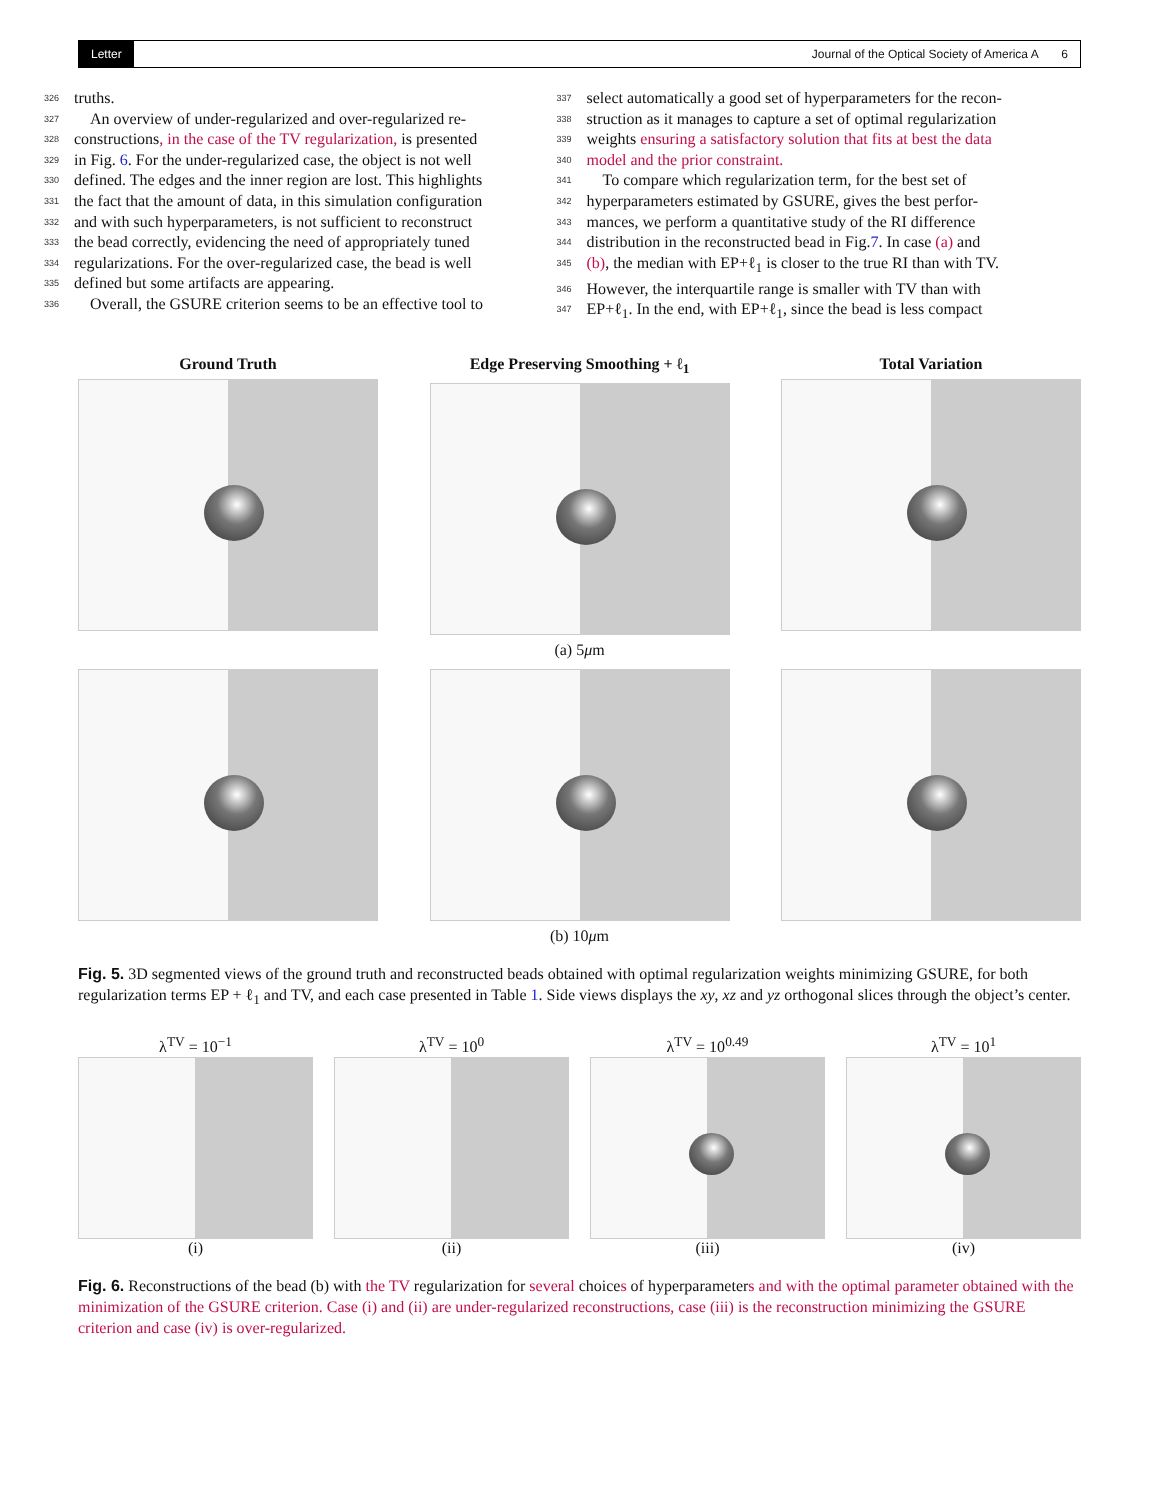Letter Journal of the Optical Society of America A 6
326 truths.
327 An overview of under-regularized and over-regularized re-
328 constructions, in the case of the TV regularization, is presented
329 in Fig. 6. For the under-regularized case, the object is not well
330 defined. The edges and the inner region are lost. This highlights
331 the fact that the amount of data, in this simulation configuration
332 and with such hyperparameters, is not sufficient to reconstruct
333 the bead correctly, evidencing the need of appropriately tuned
334 regularizations. For the over-regularized case, the bead is well
335 defined but some artifacts are appearing.
336 Overall, the GSURE criterion seems to be an effective tool to
337 select automatically a good set of hyperparameters for the recon-
338 struction as it manages to capture a set of optimal regularization
339 weights ensuring a satisfactory solution that fits at best the data
340 model and the prior constraint.
341 To compare which regularization term, for the best set of
342 hyperparameters estimated by GSURE, gives the best perfor-
343 mances, we perform a quantitative study of the RI difference
344 distribution in the reconstructed bead in Fig.7. In case (a) and
345 (b), the median with EP+ℓ<sub>1</sub> is closer to the true RI than with TV.
346 However, the interquartile range is smaller with TV than with
347 EP+ℓ<sub>1</sub>. In the end, with EP+ℓ<sub>1</sub>, since the bead is less compact
Ground Truth Edge Preserving Smoothing + ℓ<sub>1</sub> Total Variation
(a) 5μm
(b) 10μm
Fig. 5. 3D segmented views of the ground truth and reconstructed beads obtained with optimal regularization weights minimizing GSURE, for both regularization terms EP + ℓ<sub>1</sub> and TV, and each case presented in Table 1. Side views displays the xy, xz and yz orthogonal slices through the object’s center.
λ<sup>TV</sup> = 10<sup>−1</sup>
(i)
λ<sup>TV</sup> = 10<sup>0</sup>
(ii)
λ<sup>TV</sup> = 10<sup>0.49</sup>
(iii)
λ<sup>TV</sup> = 10<sup>1</sup>
(iv)
Fig. 6. Reconstructions of the bead (b) with the TV regularization for several choices of hyperparameters and with the optimal parameter obtained with the minimization of the GSURE criterion. Case (i) and (ii) are under-regularized reconstructions, case (iii) is the reconstruction minimizing the GSURE criterion and case (iv) is over-regularized.